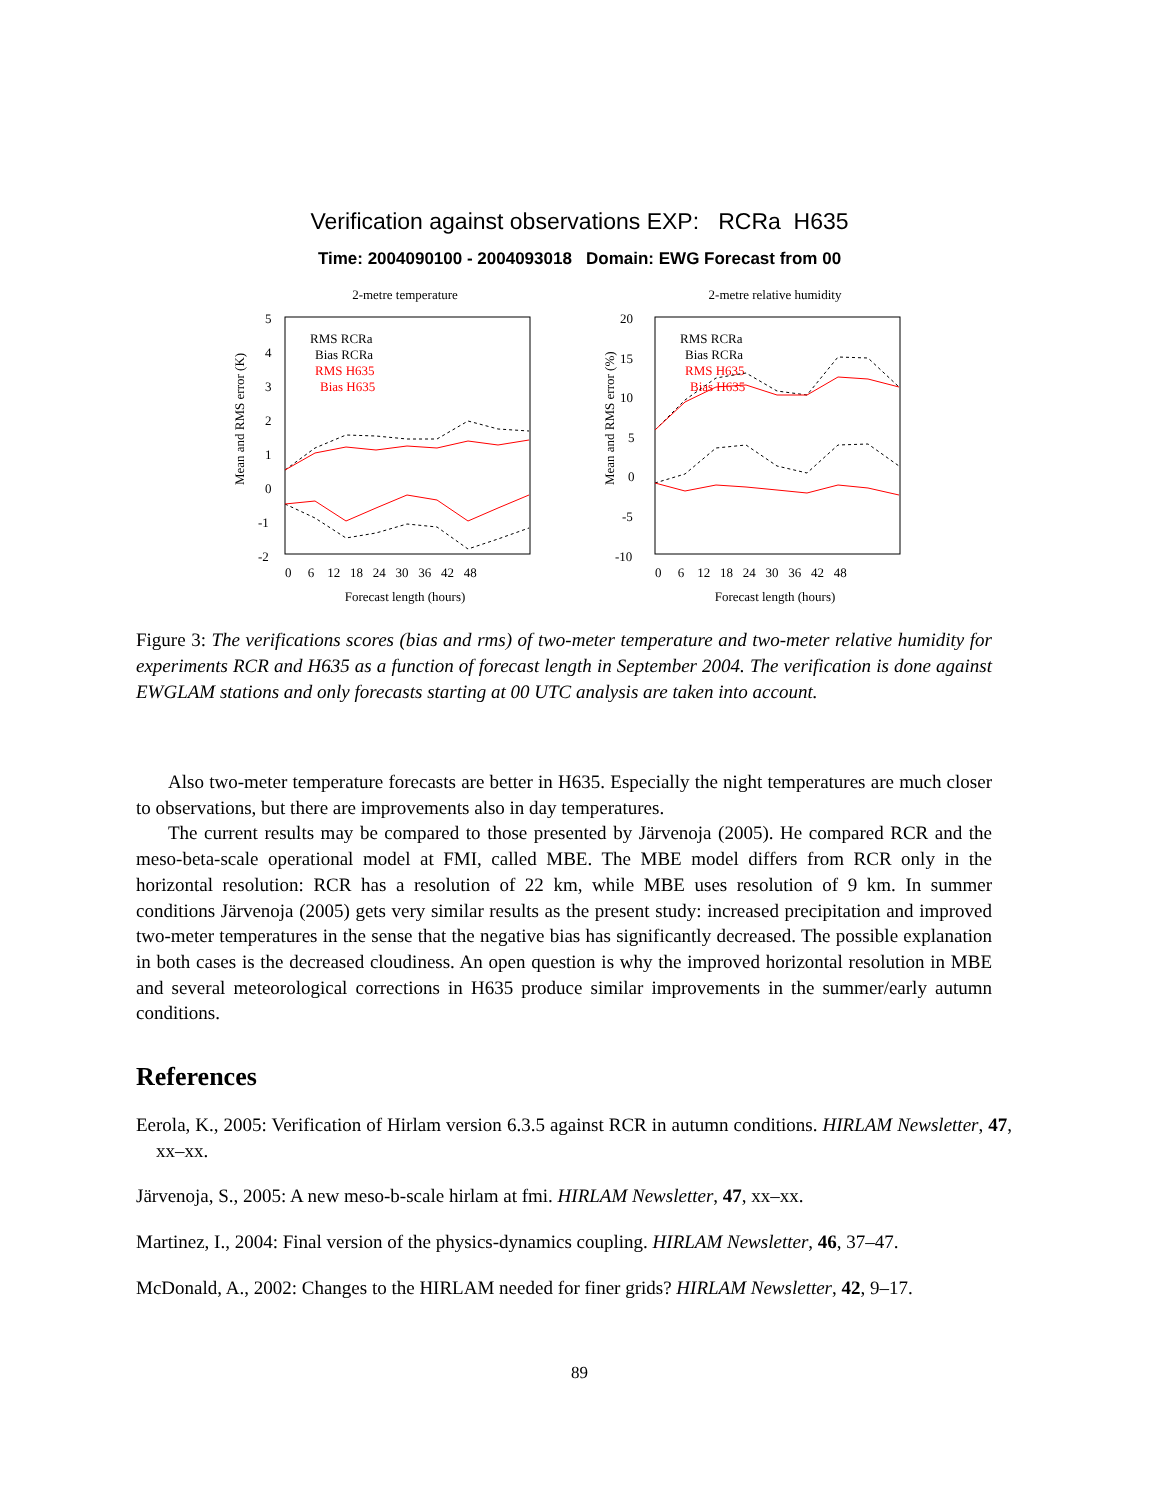Verification against observations EXP: RCRa H635
Time: 2004090100 - 2004093018 Domain: EWG Forecast from 00
2-metre temperature
5
4
3
2
1
0
-1
-2
0 6 12 18 24 30 36 42 48
Forecast length (hours)
Mean and RMS error (K)
RMS RCRa
Bias RCRa
RMS H635
Bias H635
2-metre relative humidity
20
15
10
5
0
-5
-10
0 6 12 18 24 30 36 42 48
Forecast length (hours)
Mean and RMS error (%)
RMS RCRa
Bias RCRa
RMS H635
Bias H635
Figure 3: The verifications scores (bias and rms) of two-meter temperature and two-meter relative humidity for experiments RCR and H635 as a function of forecast length in September 2004. The verification is done against EWGLAM stations and only forecasts starting at 00 UTC analysis are taken into account.
Also two-meter temperature forecasts are better in H635. Especially the night temperatures are much closer to observations, but there are improvements also in day temperatures.
The current results may be compared to those presented by Järvenoja (2005). He compared RCR and the meso-beta-scale operational model at FMI, called MBE. The MBE model differs from RCR only in the horizontal resolution: RCR has a resolution of 22 km, while MBE uses resolution of 9 km. In summer conditions Järvenoja (2005) gets very similar results as the present study: increased precipitation and improved two-meter temperatures in the sense that the negative bias has significantly decreased. The possible explanation in both cases is the decreased cloudiness. An open question is why the improved horizontal resolution in MBE and several meteorological corrections in H635 produce similar improvements in the summer/early autumn conditions.
References
Eerola, K., 2005: Verification of Hirlam version 6.3.5 against RCR in autumn conditions. HIRLAM Newsletter, 47, xx–xx.
Järvenoja, S., 2005: A new meso-b-scale hirlam at fmi. HIRLAM Newsletter, 47, xx–xx.
Martinez, I., 2004: Final version of the physics-dynamics coupling. HIRLAM Newsletter, 46, 37–47.
McDonald, A., 2002: Changes to the HIRLAM needed for finer grids? HIRLAM Newsletter, 42, 9–17.
89